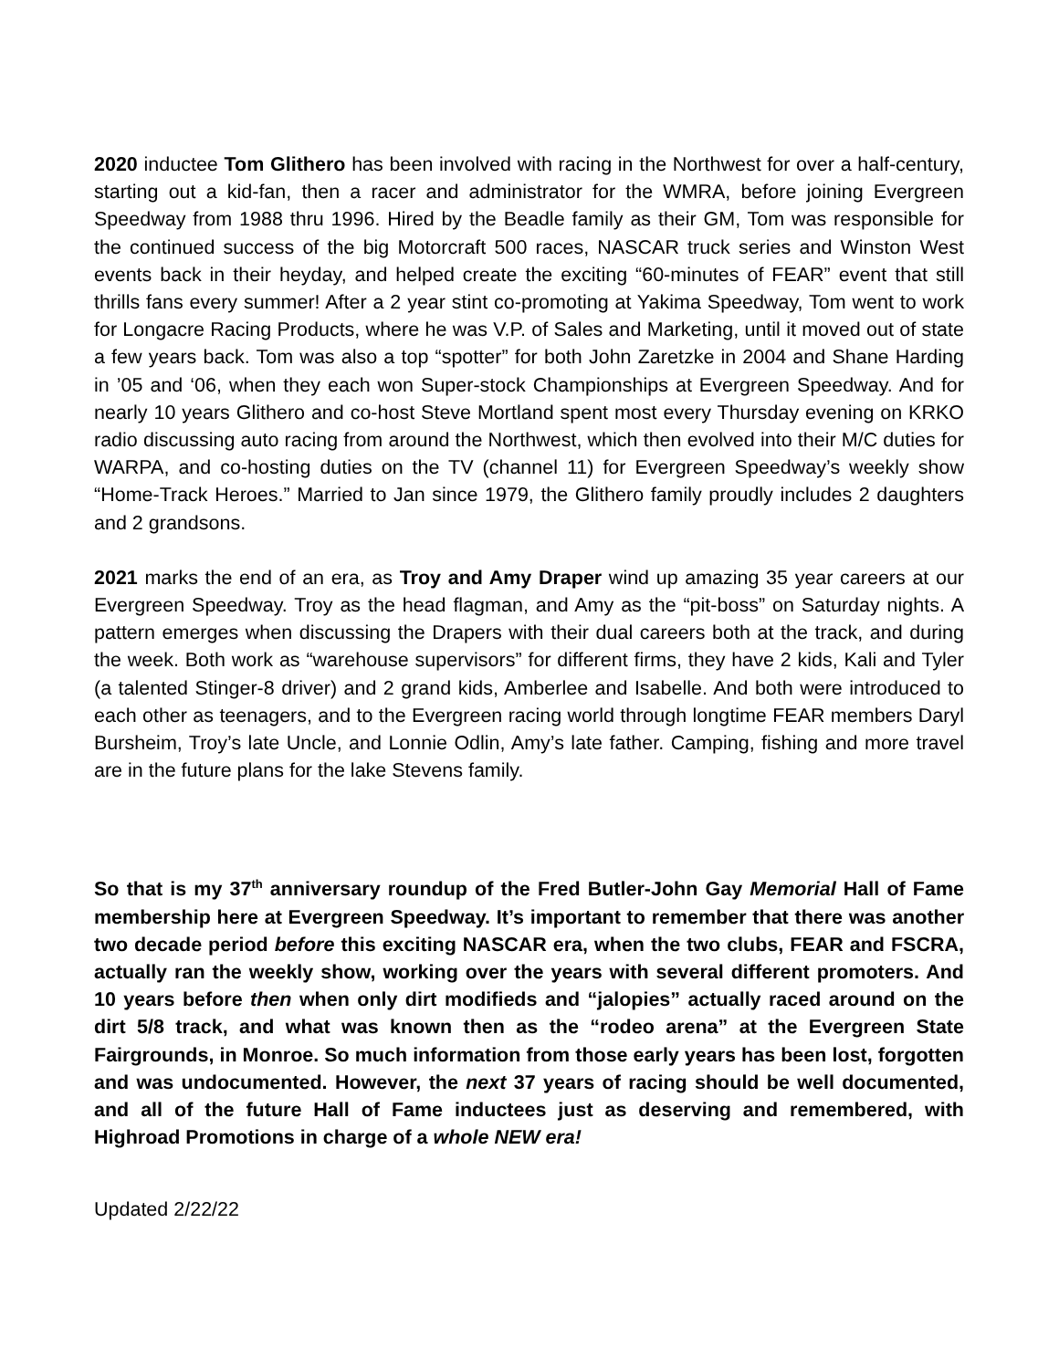2020 inductee Tom Glithero has been involved with racing in the Northwest for over a half-century, starting out a kid-fan, then a racer and administrator for the WMRA, before joining Evergreen Speedway from 1988 thru 1996. Hired by the Beadle family as their GM, Tom was responsible for the continued success of the big Motorcraft 500 races, NASCAR truck series and Winston West events back in their heyday, and helped create the exciting “60-minutes of FEAR” event that still thrills fans every summer! After a 2 year stint co-promoting at Yakima Speedway, Tom went to work for Longacre Racing Products, where he was V.P. of Sales and Marketing, until it moved out of state a few years back. Tom was also a top “spotter” for both John Zaretzke in 2004 and Shane Harding in ’05 and ‘06, when they each won Super-stock Championships at Evergreen Speedway. And for nearly 10 years Glithero and co-host Steve Mortland spent most every Thursday evening on KRKO radio discussing auto racing from around the Northwest, which then evolved into their M/C duties for WARPA, and co-hosting duties on the TV (channel 11) for Evergreen Speedway’s weekly show “Home-Track Heroes.” Married to Jan since 1979, the Glithero family proudly includes 2 daughters and 2 grandsons.
2021 marks the end of an era, as Troy and Amy Draper wind up amazing 35 year careers at our Evergreen Speedway. Troy as the head flagman, and Amy as the “pit-boss” on Saturday nights. A pattern emerges when discussing the Drapers with their dual careers both at the track, and during the week. Both work as “warehouse supervisors” for different firms, they have 2 kids, Kali and Tyler (a talented Stinger-8 driver) and 2 grand kids, Amberlee and Isabelle. And both were introduced to each other as teenagers, and to the Evergreen racing world through longtime FEAR members Daryl Bursheim, Troy’s late Uncle, and Lonnie Odlin, Amy’s late father. Camping, fishing and more travel are in the future plans for the lake Stevens family.
So that is my 37<sup>th</sup> anniversary roundup of the Fred Butler-John Gay Memorial Hall of Fame membership here at Evergreen Speedway. It’s important to remember that there was another two decade period before this exciting NASCAR era, when the two clubs, FEAR and FSCRA, actually ran the weekly show, working over the years with several different promoters. And 10 years before then when only dirt modifieds and “jalopies” actually raced around on the dirt 5/8 track, and what was known then as the “rodeo arena” at the Evergreen State Fairgrounds, in Monroe. So much information from those early years has been lost, forgotten and was undocumented. However, the next 37 years of racing should be well documented, and all of the future Hall of Fame inductees just as deserving and remembered, with Highroad Promotions in charge of a whole NEW era!
Updated 2/22/22